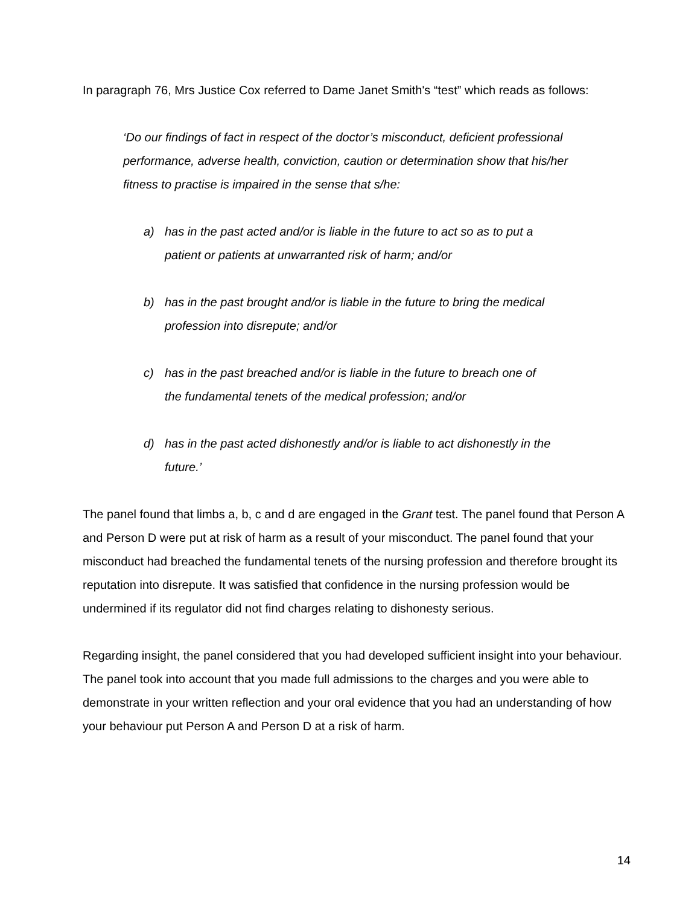In paragraph 76, Mrs Justice Cox referred to Dame Janet Smith's “test” which reads as follows:
‘Do our findings of fact in respect of the doctor’s misconduct, deficient professional performance, adverse health, conviction, caution or determination show that his/her fitness to practise is impaired in the sense that s/he:
a) has in the past acted and/or is liable in the future to act so as to put a patient or patients at unwarranted risk of harm; and/or
b) has in the past brought and/or is liable in the future to bring the medical profession into disrepute; and/or
c) has in the past breached and/or is liable in the future to breach one of the fundamental tenets of the medical profession; and/or
d) has in the past acted dishonestly and/or is liable to act dishonestly in the future.’
The panel found that limbs a, b, c and d are engaged in the Grant test. The panel found that Person A and Person D were put at risk of harm as a result of your misconduct. The panel found that your misconduct had breached the fundamental tenets of the nursing profession and therefore brought its reputation into disrepute. It was satisfied that confidence in the nursing profession would be undermined if its regulator did not find charges relating to dishonesty serious.
Regarding insight, the panel considered that you had developed sufficient insight into your behaviour. The panel took into account that you made full admissions to the charges and you were able to demonstrate in your written reflection and your oral evidence that you had an understanding of how your behaviour put Person A and Person D at a risk of harm.
14